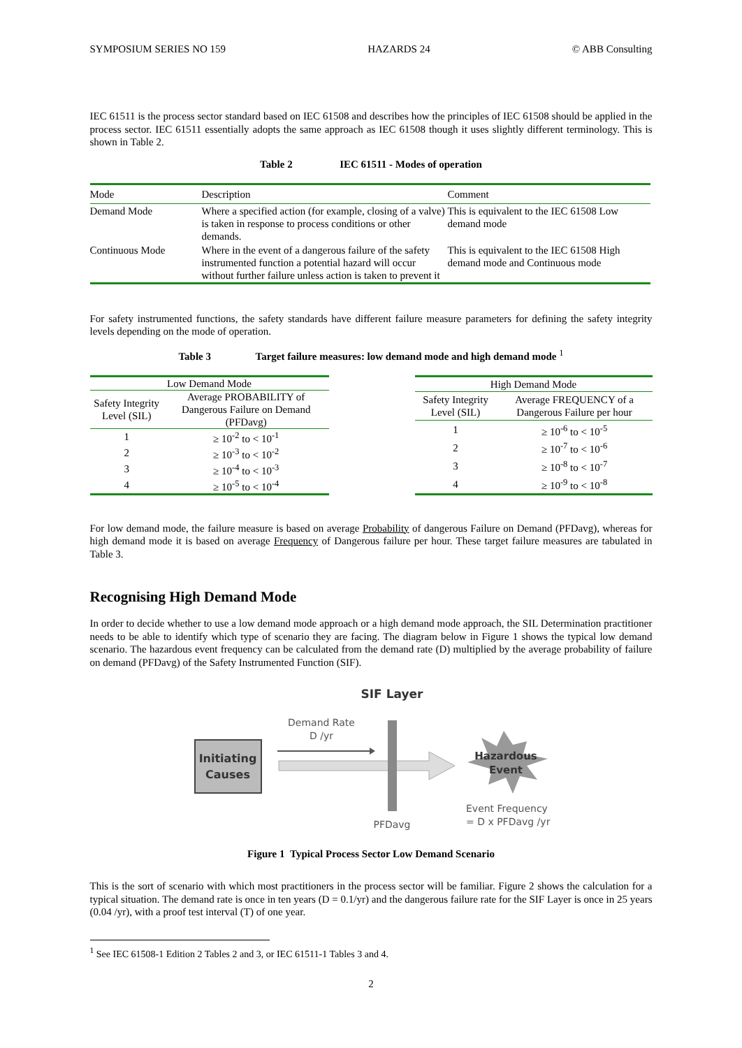SYMPOSIUM SERIES NO 159 HAZARDS 24 © ABB Consulting
IEC 61511 is the process sector standard based on IEC 61508 and describes how the principles of IEC 61508 should be applied in the process sector. IEC 61511 essentially adopts the same approach as IEC 61508 though it uses slightly different terminology. This is shown in Table 2.
Table 2 IEC 61511 - Modes of operation
| Mode | Description | Comment |
| --- | --- | --- |
| Demand Mode | Where a specified action (for example, closing of a valve) is taken in response to process conditions or other demands. | This is equivalent to the IEC 61508 Low demand mode |
| Continuous Mode | Where in the event of a dangerous failure of the safety instrumented function a potential hazard will occur without further failure unless action is taken to prevent it | This is equivalent to the IEC 61508 High demand mode and Continuous mode |
For safety instrumented functions, the safety standards have different failure measure parameters for defining the safety integrity levels depending on the mode of operation.
Table 3 Target failure measures: low demand mode and high demand mode <sup>1</sup>
| Low Demand Mode | |
| Safety Integrity Level (SIL) | Average PROBABILITY of Dangerous Failure on Demand (PFDavg) |
| 1 | ≥ 10<sup>-2</sup> to < 10<sup>-1</sup> |
| 2 | ≥ 10<sup>-3</sup> to < 10<sup>-2</sup> |
| 3 | ≥ 10<sup>-4</sup> to < 10<sup>-3</sup> |
| 4 | ≥ 10<sup>-5</sup> to < 10<sup>-4</sup> |
| High Demand Mode | |
| Safety Integrity Level (SIL) | Average FREQUENCY of a Dangerous Failure per hour |
| 1 | ≥ 10<sup>-6</sup> to < 10<sup>-5</sup> |
| 2 | ≥ 10<sup>-7</sup> to < 10<sup>-6</sup> |
| 3 | ≥ 10<sup>-8</sup> to < 10<sup>-7</sup> |
| 4 | ≥ 10<sup>-9</sup> to < 10<sup>-8</sup> |
For low demand mode, the failure measure is based on average Probability of dangerous Failure on Demand (PFDavg), whereas for high demand mode it is based on average Frequency of Dangerous failure per hour. These target failure measures are tabulated in Table 3.
Recognising High Demand Mode
In order to decide whether to use a low demand mode approach or a high demand mode approach, the SIL Determination practitioner needs to be able to identify which type of scenario they are facing. The diagram below in Figure 1 shows the typical low demand scenario. The hazardous event frequency can be calculated from the demand rate (D) multiplied by the average probability of failure on demand (PFDavg) of the Safety Instrumented Function (SIF).
SIF Layer
Demand Rate
D /yr
Initiating
Causes
Hazardous
Event
PFDavg
Event Frequency
= D x PFDavg /yr
Figure 1 Typical Process Sector Low Demand Scenario
This is the sort of scenario with which most practitioners in the process sector will be familiar. Figure 2 shows the calculation for a typical situation. The demand rate is once in ten years (D = 0.1/yr) and the dangerous failure rate for the SIF Layer is once in 25 years (0.04 /yr), with a proof test interval (T) of one year.
<sup>1</sup> See IEC 61508-1 Edition 2 Tables 2 and 3, or IEC 61511-1 Tables 3 and 4.
2